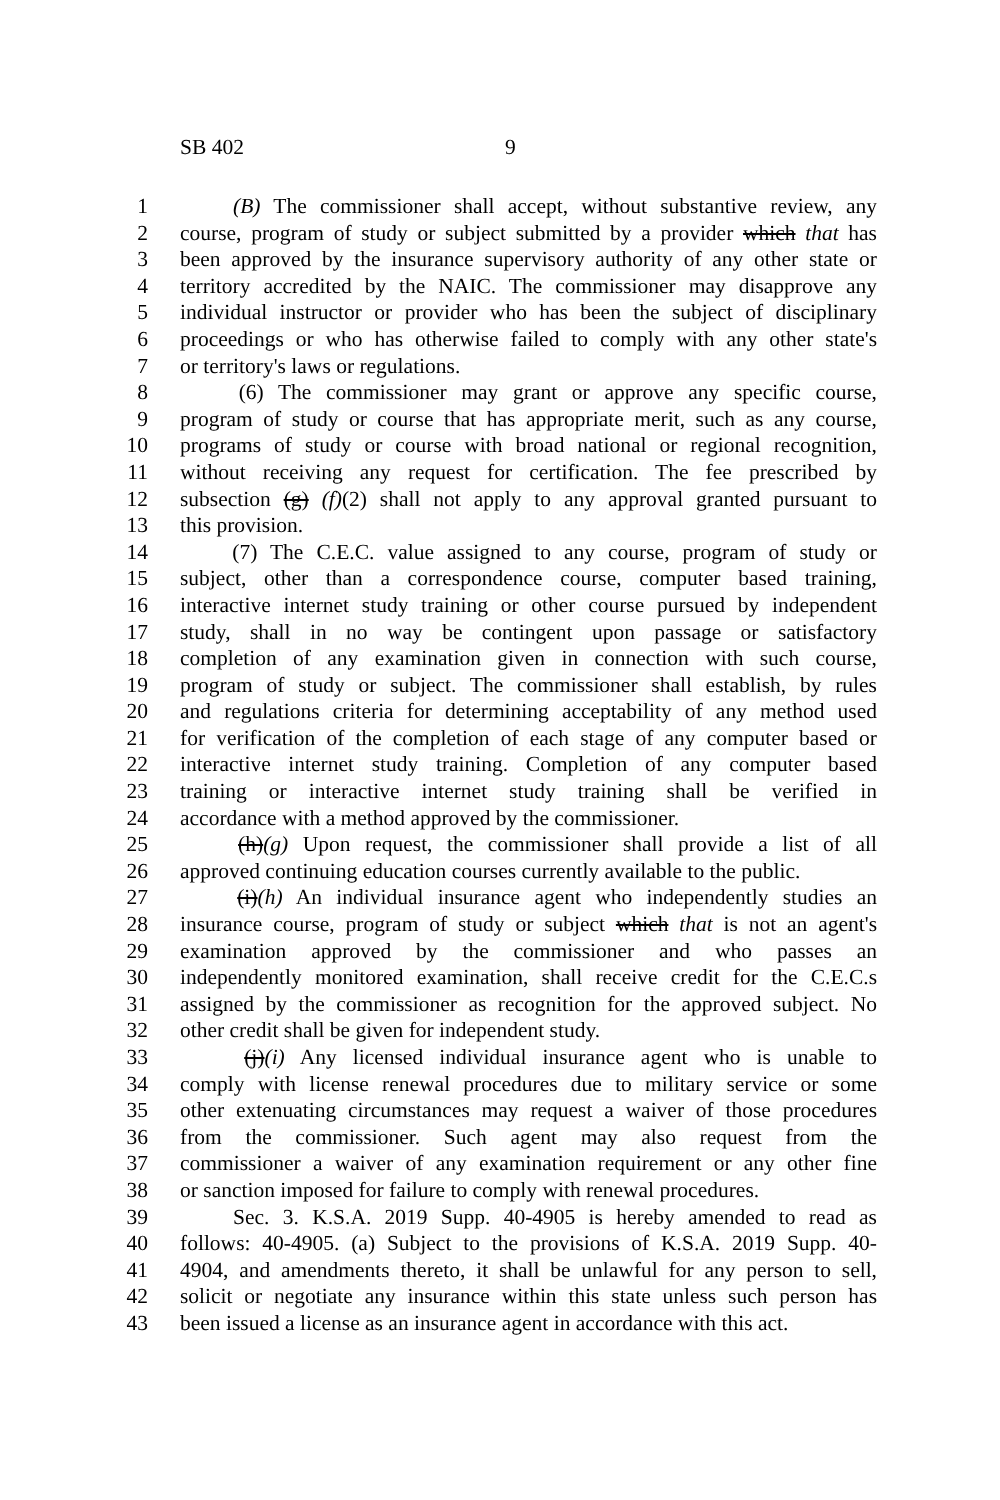SB 402 9
1 (B) The commissioner shall accept, without substantive review, any
2 course, program of study or subject submitted by a provider which that has
3 been approved by the insurance supervisory authority of any other state or
4 territory accredited by the NAIC. The commissioner may disapprove any
5 individual instructor or provider who has been the subject of disciplinary
6 proceedings or who has otherwise failed to comply with any other state's
7 or territory's laws or regulations.
8 (6) The commissioner may grant or approve any specific course,
9 program of study or course that has appropriate merit, such as any course,
10 programs of study or course with broad national or regional recognition,
11 without receiving any request for certification. The fee prescribed by
12 subsection (g) (f)(2) shall not apply to any approval granted pursuant to
13 this provision.
14 (7) The C.E.C. value assigned to any course, program of study or
15 subject, other than a correspondence course, computer based training,
16 interactive internet study training or other course pursued by independent
17 study, shall in no way be contingent upon passage or satisfactory
18 completion of any examination given in connection with such course,
19 program of study or subject. The commissioner shall establish, by rules
20 and regulations criteria for determining acceptability of any method used
21 for verification of the completion of each stage of any computer based or
22 interactive internet study training. Completion of any computer based
23 training or interactive internet study training shall be verified in
24 accordance with a method approved by the commissioner.
25 (h)(g) Upon request, the commissioner shall provide a list of all
26 approved continuing education courses currently available to the public.
27 (i)(h) An individual insurance agent who independently studies an
28 insurance course, program of study or subject which that is not an agent's
29 examination approved by the commissioner and who passes an
30 independently monitored examination, shall receive credit for the C.E.C.s
31 assigned by the commissioner as recognition for the approved subject. No
32 other credit shall be given for independent study.
33 (j)(i) Any licensed individual insurance agent who is unable to
34 comply with license renewal procedures due to military service or some
35 other extenuating circumstances may request a waiver of those procedures
36 from the commissioner. Such agent may also request from the
37 commissioner a waiver of any examination requirement or any other fine
38 or sanction imposed for failure to comply with renewal procedures.
39 Sec. 3. K.S.A. 2019 Supp. 40-4905 is hereby amended to read as
40 follows: 40-4905. (a) Subject to the provisions of K.S.A. 2019 Supp. 40-
41 4904, and amendments thereto, it shall be unlawful for any person to sell,
42 solicit or negotiate any insurance within this state unless such person has
43 been issued a license as an insurance agent in accordance with this act.